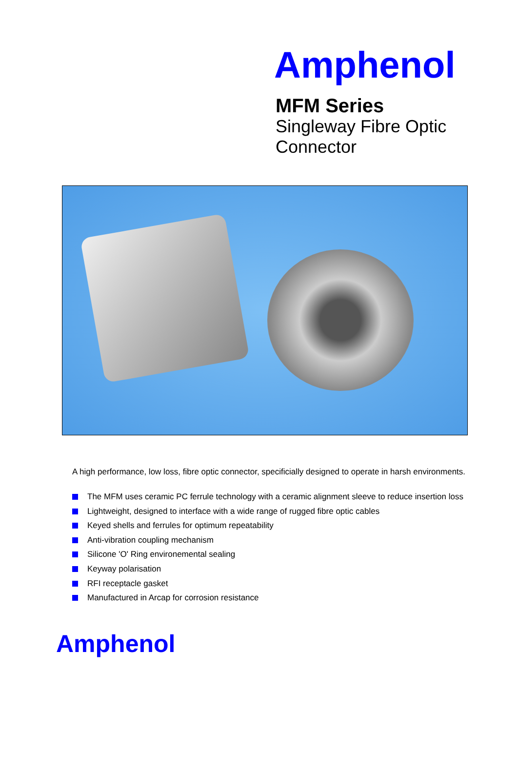Amphenol
MFM Series
Singleway Fibre Optic
Connector
A high performance, low loss, fibre optic connector, specificially designed to operate in harsh environments.
The MFM uses ceramic PC ferrule technology with a ceramic alignment sleeve to reduce insertion loss
Lightweight, designed to interface with a wide range of rugged fibre optic cables
Keyed shells and ferrules for optimum repeatability
Anti-vibration coupling mechanism
Silicone 'O' Ring environemental sealing
Keyway polarisation
RFI receptacle gasket
Manufactured in Arcap for corrosion resistance
Amphenol